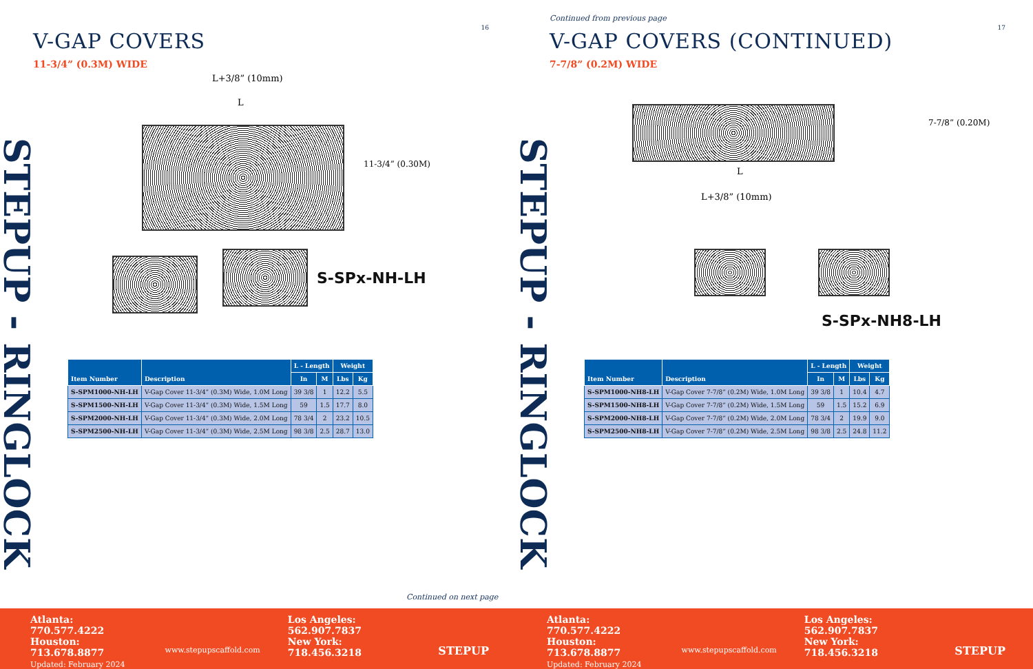STEPUP - RINGLOCK
16
V-GAP COVERS
11-3/4” (0.3M) WIDE
L+3/8” (10mm)
L
11-3/4” (0.30M)
S-SPx-NH-LH
| Item Number | Description | L - Length | | Weight | |
| --- | --- | --- | --- | --- | --- |
| | | In | M | Lbs | Kg |
| S-SPM1000-NH-LH | V-Gap Cover 11-3/4” (0.3M) Wide, 1.0M Long | 39 3/8 | 1 | 12.2 | 5.5 |
| S-SPM1500-NH-LH | V-Gap Cover 11-3/4” (0.3M) Wide, 1.5M Long | 59 | 1.5 | 17.7 | 8.0 |
| S-SPM2000-NH-LH | V-Gap Cover 11-3/4” (0.3M) Wide, 2.0M Long | 78 3/4 | 2 | 23.2 | 10.5 |
| S-SPM2500-NH-LH | V-Gap Cover 11-3/4” (0.3M) Wide, 2.5M Long | 98 3/8 | 2.5 | 28.7 | 13.0 |
Continued on next page
STEPUP - RINGLOCK
17
Continued from previous page
V-GAP COVERS (CONTINUED)
7-7/8” (0.2M) WIDE
7-7/8” (0.20M)
L
L+3/8” (10mm)
S-SPx-NH8-LH
| Item Number | Description | L - Length | | Weight | |
| --- | --- | --- | --- | --- | --- |
| | | In | M | Lbs | Kg |
| S-SPM1000-NH8-LH | V-Gap Cover 7-7/8” (0.2M) Wide, 1.0M Long | 39 3/8 | 1 | 10.4 | 4.7 |
| S-SPM1500-NH8-LH | V-Gap Cover 7-7/8” (0.2M) Wide, 1.5M Long | 59 | 1.5 | 15.2 | 6.9 |
| S-SPM2000-NH8-LH | V-Gap Cover 7-7/8” (0.2M) Wide, 2.0M Long | 78 3/4 | 2 | 19.9 | 9.0 |
| S-SPM2500-NH8-LH | V-Gap Cover 7-7/8” (0.2M) Wide, 2.5M Long | 98 3/8 | 2.5 | 24.8 | 11.2 |
Atlanta: 770.577.4222
Houston: 713.678.8877
Updated: February 2024
www.stepupscaffold.com
Los Angeles: 562.907.7837
New York: 718.456.3218
STEPUP
Atlanta: 770.577.4222
Houston: 713.678.8877
Updated: February 2024
www.stepupscaffold.com
Los Angeles: 562.907.7837
New York: 718.456.3218
STEPUP